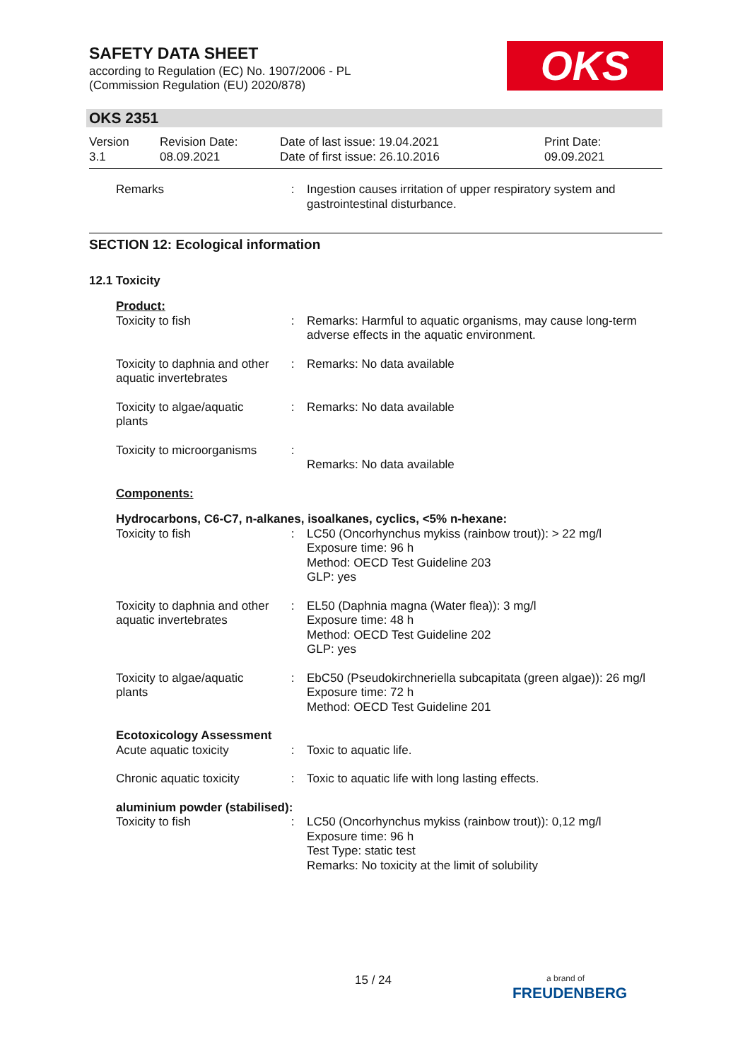SAFETY DATA SHEET
according to Regulation (EC) No. 1907/2006 - PL
(Commission Regulation (EU) 2020/878)
OKS
OKS 2351
Version
3.1
Revision Date:
08.09.2021
Date of last issue: 19.04.2021
Date of first issue: 26.10.2016
Print Date:
09.09.2021
Remarks : Ingestion causes irritation of upper respiratory system and gastrointestinal disturbance.
SECTION 12: Ecological information
12.1 Toxicity
Product:
Toxicity to fish : Remarks: Harmful to aquatic organisms, may cause long-term adverse effects in the aquatic environment.
Toxicity to daphnia and other aquatic invertebrates
: Remarks: No data available
Toxicity to algae/aquatic plants
: Remarks: No data available
Toxicity to microorganisms
:
Remarks: No data available
Components:
Hydrocarbons, C6-C7, n-alkanes, isoalkanes, cyclics, <5% n-hexane:
Toxicity to fish : LC50 (Oncorhynchus mykiss (rainbow trout)): > 22 mg/l
Exposure time: 96 h
Method: OECD Test Guideline 203
GLP: yes
Toxicity to daphnia and other aquatic invertebrates
: EL50 (Daphnia magna (Water flea)): 3 mg/l
Exposure time: 48 h
Method: OECD Test Guideline 202
GLP: yes
Toxicity to algae/aquatic plants
: EbC50 (Pseudokirchneriella subcapitata (green algae)): 26 mg/l
Exposure time: 72 h
Method: OECD Test Guideline 201
Ecotoxicology Assessment
Acute aquatic toxicity : Toxic to aquatic life.
Chronic aquatic toxicity
: Toxic to aquatic life with long lasting effects.
aluminium powder (stabilised):
Toxicity to fish : LC50 (Oncorhynchus mykiss (rainbow trout)): 0,12 mg/l
Exposure time: 96 h
Test Type: static test
Remarks: No toxicity at the limit of solubility
15 / 24
a brand of
FREUDENBERG